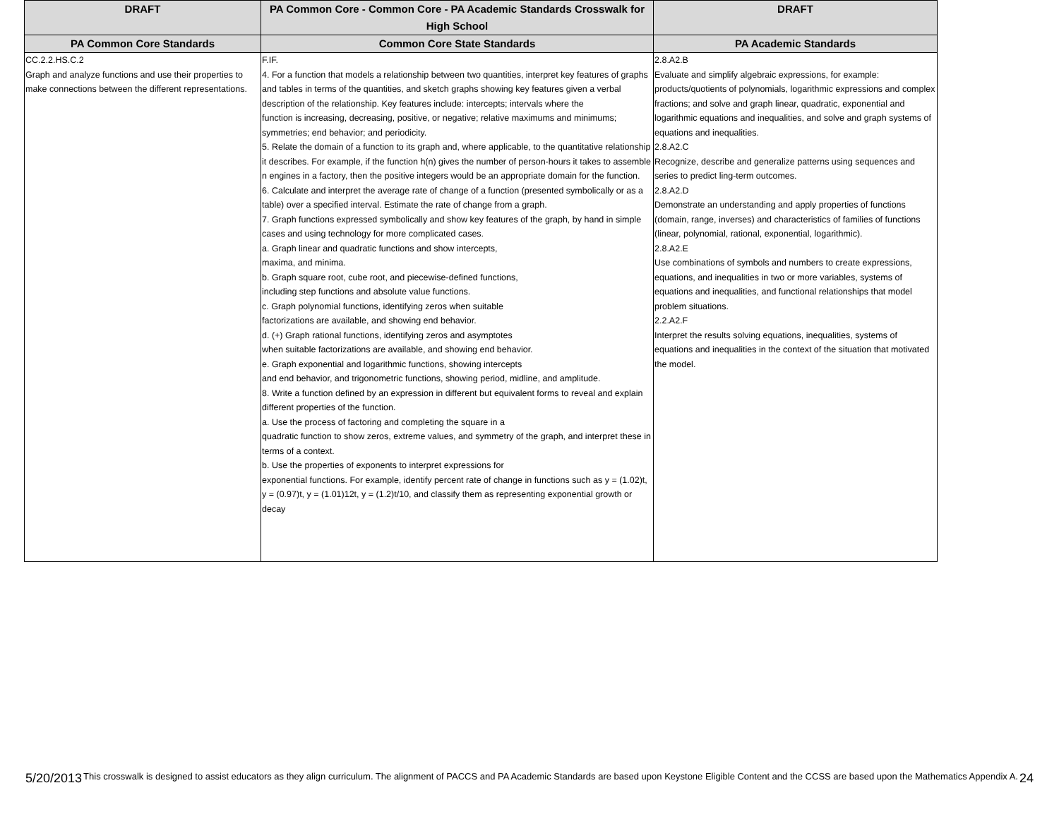| DRAFT | PA Common Core - Common Core - PA Academic Standards Crosswalk for High School | DRAFT |
| --- | --- | --- |
| PA Common Core Standards | Common Core State Standards | PA Academic Standards |
| CC.2.2.HS.C.2 Graph and analyze functions and use their properties to make connections between the different representations. | F.IF. 4. For a function that models a relationship between two quantities, interpret key features of graphs and tables in terms of the quantities, and sketch graphs showing key features given a verbal description of the relationship. Key features include: intercepts; intervals where the function is increasing, decreasing, positive, or negative; relative maximums and minimums; symmetries; end behavior; and periodicity. 5. Relate the domain of a function to its graph and, where applicable, to the quantitative relationship it describes. For example, if the function h(n) gives the number of person-hours it takes to assemble n engines in a factory, then the positive integers would be an appropriate domain for the function. 6. Calculate and interpret the average rate of change of a function (presented symbolically or as a table) over a specified interval. Estimate the rate of change from a graph. 7. Graph functions expressed symbolically and show key features of the graph, by hand in simple cases and using technology for more complicated cases. a. Graph linear and quadratic functions and show intercepts, maxima, and minima. b. Graph square root, cube root, and piecewise-defined functions, including step functions and absolute value functions. c. Graph polynomial functions, identifying zeros when suitable factorizations are available, and showing end behavior. d. (+) Graph rational functions, identifying zeros and asymptotes when suitable factorizations are available, and showing end behavior. e. Graph exponential and logarithmic functions, showing intercepts and end behavior, and trigonometric functions, showing period, midline, and amplitude. 8. Write a function defined by an expression in different but equivalent forms to reveal and explain different properties of the function. a. Use the process of factoring and completing the square in a quadratic function to show zeros, extreme values, and symmetry of the graph, and interpret these in terms of a context. b. Use the properties of exponents to interpret expressions for exponential functions. For example, identify percent rate of change in functions such as y = (1.02)t, y = (0.97)t, y = (1.01)12t, y = (1.2)t/10, and classify them as representing exponential growth or decay | 2.8.A2.B Evaluate and simplify algebraic expressions, for example: products/quotients of polynomials, logarithmic expressions and complex fractions; and solve and graph linear, quadratic, exponential and logarithmic equations and inequalities, and solve and graph systems of equations and inequalities. 2.8.A2.C Recognize, describe and generalize patterns using sequences and series to predict ling-term outcomes. 2.8.A2.D Demonstrate an understanding and apply properties of functions (domain, range, inverses) and characteristics of families of functions (linear, polynomial, rational, exponential, logarithmic). 2.8.A2.E Use combinations of symbols and numbers to create expressions, equations, and inequalities in two or more variables, systems of equations and inequalities, and functional relationships that model problem situations. 2.2.A2.F Interpret the results solving equations, inequalities, systems of equations and inequalities in the context of the situation that motivated the model. |
5/20/2013 This crosswalk is designed to assist educators as they align curriculum. The alignment of PACCS and PA Academic Standards are based upon Keystone Eligible Content and the CCSS are based upon the Mathematics Appendix A. 24